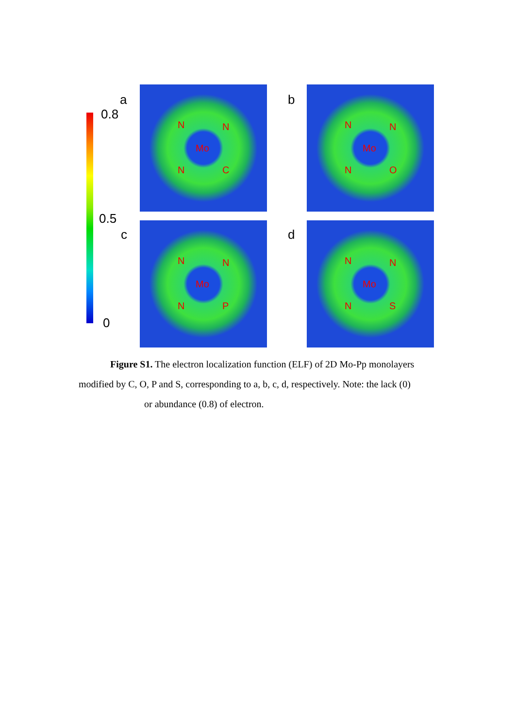0.8
0.5
0
a b
c d
N N
Mo
N C
N N
Mo
N O
N N
Mo
N P
N N
Mo
N S
Figure S1. The electron localization function (ELF) of 2D Mo-Pp monolayers modified by C, O, P and S, corresponding to a, b, c, d, respectively. Note: the lack (0)
or abundance (0.8) of electron.